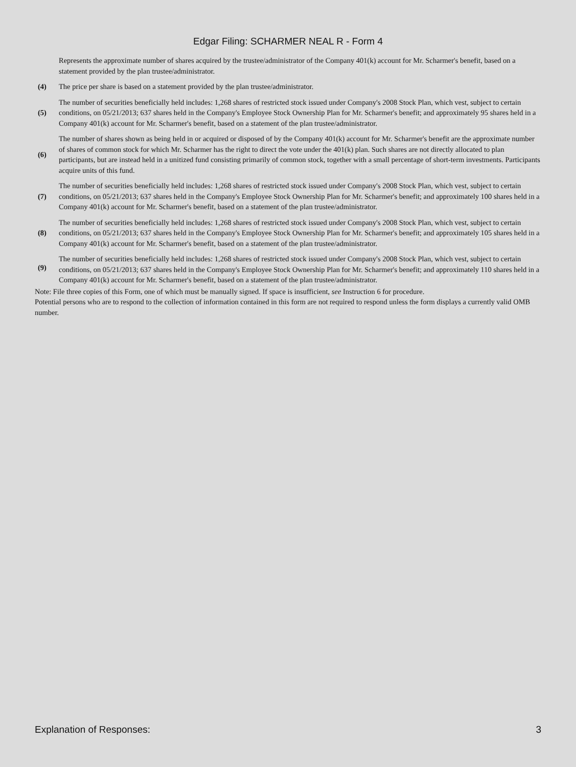Edgar Filing: SCHARMER NEAL R - Form 4
| | Represents the approximate number of shares acquired by the trustee/administrator of the Company 401(k) account for Mr. Scharmer's benefit, based on a statement provided by the plan trustee/administrator. |
| (4) | The price per share is based on a statement provided by the plan trustee/administrator. |
| (5) | The number of securities beneficially held includes: 1,268 shares of restricted stock issued under Company's 2008 Stock Plan, which vest, subject to certain conditions, on 05/21/2013; 637 shares held in the Company's Employee Stock Ownership Plan for Mr. Scharmer's benefit; and approximately 95 shares held in a Company 401(k) account for Mr. Scharmer's benefit, based on a statement of the plan trustee/administrator. |
| (6) | The number of shares shown as being held in or acquired or disposed of by the Company 401(k) account for Mr. Scharmer's benefit are the approximate number of shares of common stock for which Mr. Scharmer has the right to direct the vote under the 401(k) plan. Such shares are not directly allocated to plan participants, but are instead held in a unitized fund consisting primarily of common stock, together with a small percentage of short-term investments. Participants acquire units of this fund. |
| (7) | The number of securities beneficially held includes: 1,268 shares of restricted stock issued under Company's 2008 Stock Plan, which vest, subject to certain conditions, on 05/21/2013; 637 shares held in the Company's Employee Stock Ownership Plan for Mr. Scharmer's benefit; and approximately 100 shares held in a Company 401(k) account for Mr. Scharmer's benefit, based on a statement of the plan trustee/administrator. |
| (8) | The number of securities beneficially held includes: 1,268 shares of restricted stock issued under Company's 2008 Stock Plan, which vest, subject to certain conditions, on 05/21/2013; 637 shares held in the Company's Employee Stock Ownership Plan for Mr. Scharmer's benefit; and approximately 105 shares held in a Company 401(k) account for Mr. Scharmer's benefit, based on a statement of the plan trustee/administrator. |
| (9) | The number of securities beneficially held includes: 1,268 shares of restricted stock issued under Company's 2008 Stock Plan, which vest, subject to certain conditions, on 05/21/2013; 637 shares held in the Company's Employee Stock Ownership Plan for Mr. Scharmer's benefit; and approximately 110 shares held in a Company 401(k) account for Mr. Scharmer's benefit, based on a statement of the plan trustee/administrator. |
Note: File three copies of this Form, one of which must be manually signed. If space is insufficient, see Instruction 6 for procedure.
Potential persons who are to respond to the collection of information contained in this form are not required to respond unless the form displays a currently valid OMB number.
Explanation of Responses: 3